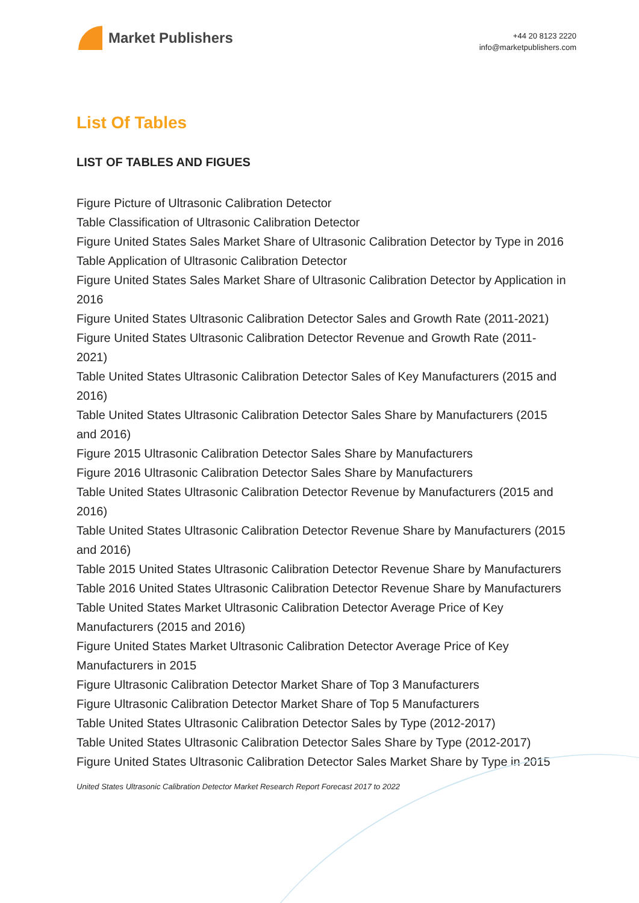Market Publishers
+44 20 8123 2220
info@marketpublishers.com
List Of Tables
LIST OF TABLES AND FIGUES
Figure Picture of Ultrasonic Calibration Detector
Table Classification of Ultrasonic Calibration Detector
Figure United States Sales Market Share of Ultrasonic Calibration Detector by Type in 2016
Table Application of Ultrasonic Calibration Detector
Figure United States Sales Market Share of Ultrasonic Calibration Detector by Application in 2016
Figure United States Ultrasonic Calibration Detector Sales and Growth Rate (2011-2021)
Figure United States Ultrasonic Calibration Detector Revenue and Growth Rate (2011-2021)
Table United States Ultrasonic Calibration Detector Sales of Key Manufacturers (2015 and 2016)
Table United States Ultrasonic Calibration Detector Sales Share by Manufacturers (2015 and 2016)
Figure 2015 Ultrasonic Calibration Detector Sales Share by Manufacturers
Figure 2016 Ultrasonic Calibration Detector Sales Share by Manufacturers
Table United States Ultrasonic Calibration Detector Revenue by Manufacturers (2015 and 2016)
Table United States Ultrasonic Calibration Detector Revenue Share by Manufacturers (2015 and 2016)
Table 2015 United States Ultrasonic Calibration Detector Revenue Share by Manufacturers
Table 2016 United States Ultrasonic Calibration Detector Revenue Share by Manufacturers
Table United States Market Ultrasonic Calibration Detector Average Price of Key Manufacturers (2015 and 2016)
Figure United States Market Ultrasonic Calibration Detector Average Price of Key Manufacturers in 2015
Figure Ultrasonic Calibration Detector Market Share of Top 3 Manufacturers
Figure Ultrasonic Calibration Detector Market Share of Top 5 Manufacturers
Table United States Ultrasonic Calibration Detector Sales by Type (2012-2017)
Table United States Ultrasonic Calibration Detector Sales Share by Type (2012-2017)
Figure United States Ultrasonic Calibration Detector Sales Market Share by Type in 2015
United States Ultrasonic Calibration Detector Market Research Report Forecast 2017 to 2022